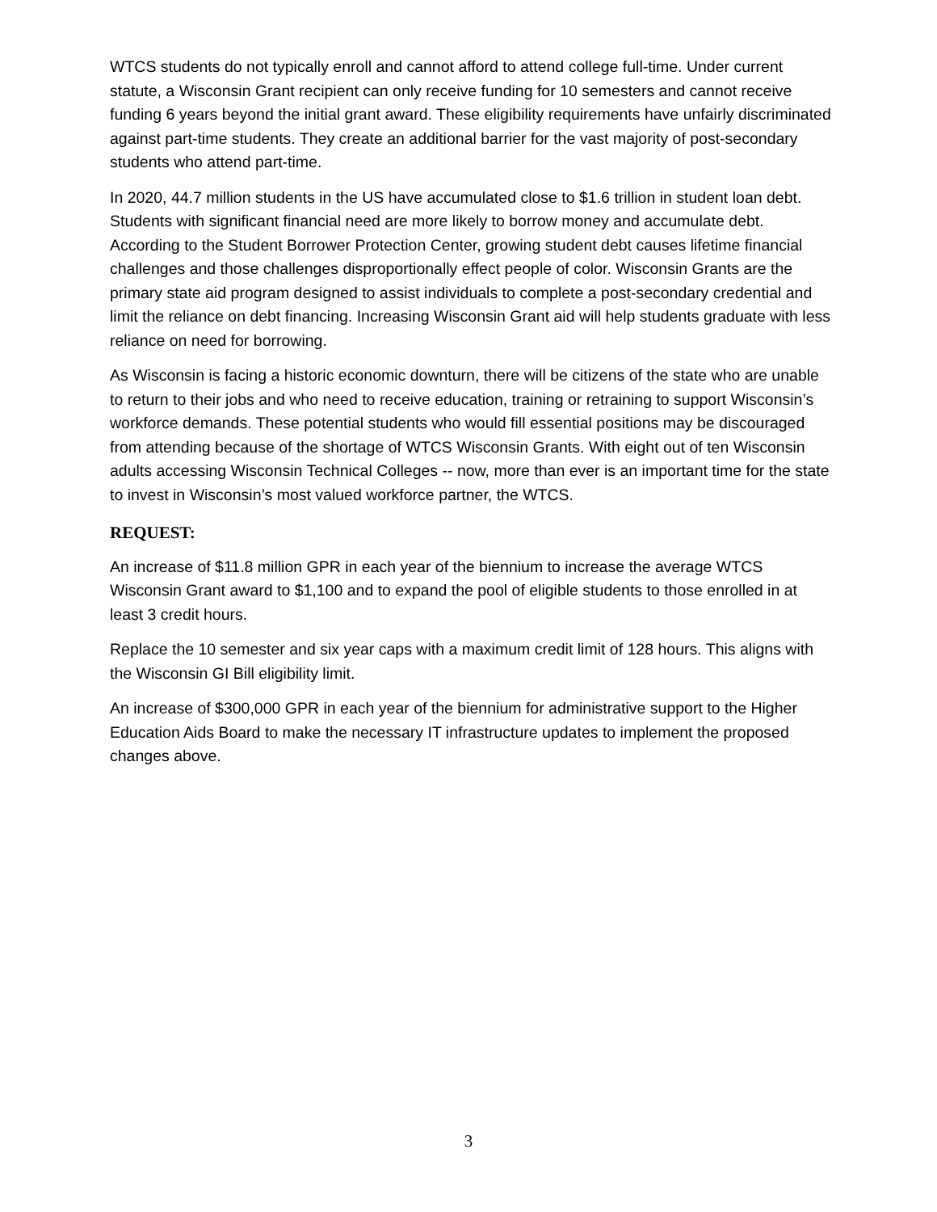WTCS students do not typically enroll and cannot afford to attend college full-time. Under current statute, a Wisconsin Grant recipient can only receive funding for 10 semesters and cannot receive funding 6 years beyond the initial grant award. These eligibility requirements have unfairly discriminated against part-time students. They create an additional barrier for the vast majority of post-secondary students who attend part-time.
In 2020, 44.7 million students in the US have accumulated close to $1.6 trillion in student loan debt. Students with significant financial need are more likely to borrow money and accumulate debt. According to the Student Borrower Protection Center, growing student debt causes lifetime financial challenges and those challenges disproportionally effect people of color. Wisconsin Grants are the primary state aid program designed to assist individuals to complete a post-secondary credential and limit the reliance on debt financing. Increasing Wisconsin Grant aid will help students graduate with less reliance on need for borrowing.
As Wisconsin is facing a historic economic downturn, there will be citizens of the state who are unable to return to their jobs and who need to receive education, training or retraining to support Wisconsin’s workforce demands. These potential students who would fill essential positions may be discouraged from attending because of the shortage of WTCS Wisconsin Grants. With eight out of ten Wisconsin adults accessing Wisconsin Technical Colleges -- now, more than ever is an important time for the state to invest in Wisconsin’s most valued workforce partner, the WTCS.
REQUEST:
An increase of $11.8 million GPR in each year of the biennium to increase the average WTCS Wisconsin Grant award to $1,100 and to expand the pool of eligible students to those enrolled in at least 3 credit hours.
Replace the 10 semester and six year caps with a maximum credit limit of 128 hours. This aligns with the Wisconsin GI Bill eligibility limit.
An increase of $300,000 GPR in each year of the biennium for administrative support to the Higher Education Aids Board to make the necessary IT infrastructure updates to implement the proposed changes above.
3